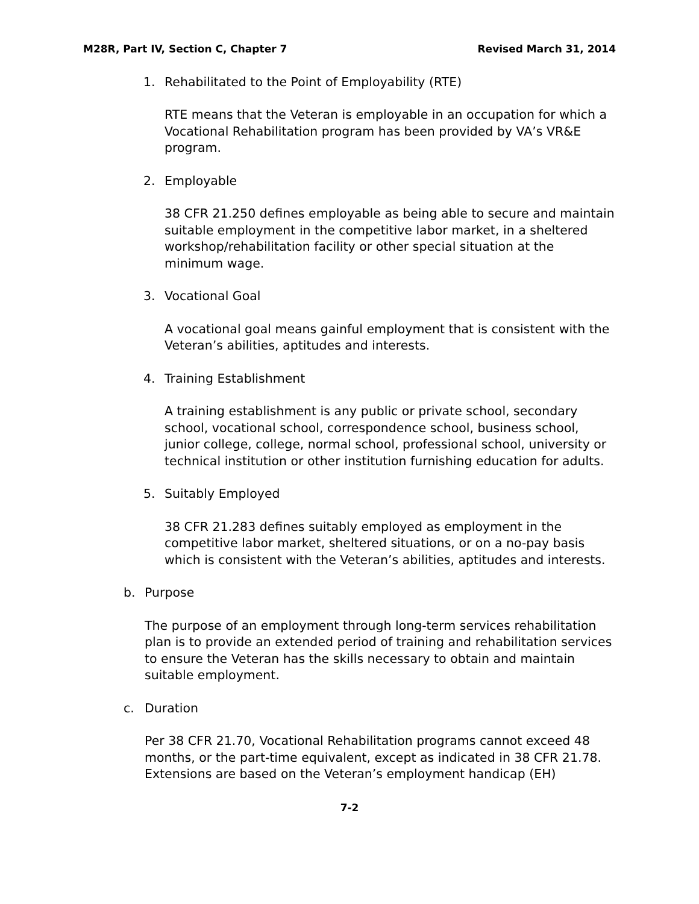M28R, Part IV, Section C, Chapter 7 Revised March 31, 2014
1. Rehabilitated to the Point of Employability (RTE)
RTE means that the Veteran is employable in an occupation for which a Vocational Rehabilitation program has been provided by VA’s VR&E program.
2. Employable
38 CFR 21.250 defines employable as being able to secure and maintain suitable employment in the competitive labor market, in a sheltered workshop/rehabilitation facility or other special situation at the minimum wage.
3. Vocational Goal
A vocational goal means gainful employment that is consistent with the Veteran’s abilities, aptitudes and interests.
4. Training Establishment
A training establishment is any public or private school, secondary school, vocational school, correspondence school, business school, junior college, college, normal school, professional school, university or technical institution or other institution furnishing education for adults.
5. Suitably Employed
38 CFR 21.283 defines suitably employed as employment in the competitive labor market, sheltered situations, or on a no-pay basis which is consistent with the Veteran’s abilities, aptitudes and interests.
b. Purpose
The purpose of an employment through long-term services rehabilitation plan is to provide an extended period of training and rehabilitation services to ensure the Veteran has the skills necessary to obtain and maintain suitable employment.
c. Duration
Per 38 CFR 21.70, Vocational Rehabilitation programs cannot exceed 48 months, or the part-time equivalent, except as indicated in 38 CFR 21.78. Extensions are based on the Veteran’s employment handicap (EH)
7-2